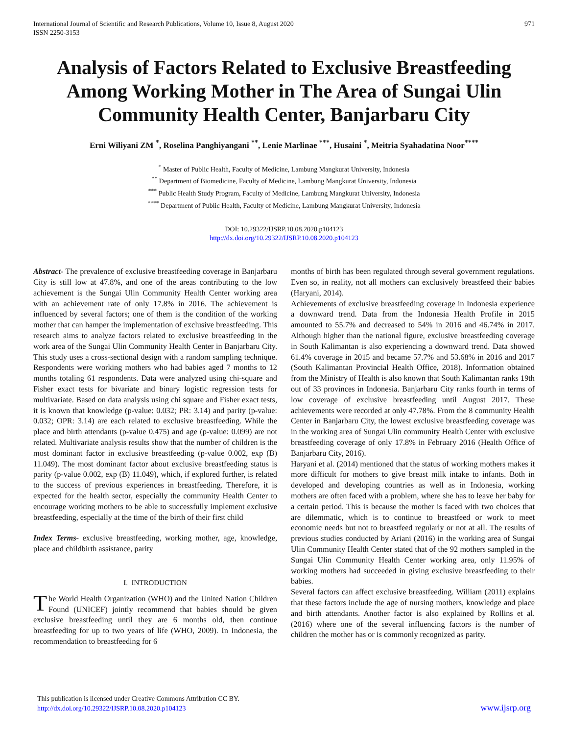International Journal of Scientific and Research Publications, Volume 10, Issue 8, August 2020
ISSN 2250-3153
971
Analysis of Factors Related to Exclusive Breastfeeding Among Working Mother in The Area of Sungai Ulin Community Health Center, Banjarbaru City
Erni Wiliyani ZM <sup>*</sup>, Roselina Panghiyangani <sup>**</sup>, Lenie Marlinae <sup>***</sup>, Husaini <sup>*</sup>, Meitria Syahadatina Noor<sup>****</sup>
<sup>*</sup> Master of Public Health, Faculty of Medicine, Lambung Mangkurat University, Indonesia
<sup>**</sup> Department of Biomedicine, Faculty of Medicine, Lambung Mangkurat University, Indonesia
<sup>***</sup> Public Health Study Program, Faculty of Medicine, Lambung Mangkurat University, Indonesia
<sup>****</sup> Department of Public Health, Faculty of Medicine, Lambung Mangkurat University, Indonesia
DOI: 10.29322/IJSRP.10.08.2020.p104123
http://dx.doi.org/10.29322/IJSRP.10.08.2020.p104123
Abstract- The prevalence of exclusive breastfeeding coverage in Banjarbaru City is still low at 47.8%, and one of the areas contributing to the low achievement is the Sungai Ulin Community Health Center working area with an achievement rate of only 17.8% in 2016. The achievement is influenced by several factors; one of them is the condition of the working mother that can hamper the implementation of exclusive breastfeeding. This research aims to analyze factors related to exclusive breastfeeding in the work area of the Sungai Ulin Community Health Center in Banjarbaru City. This study uses a cross-sectional design with a random sampling technique. Respondents were working mothers who had babies aged 7 months to 12 months totaling 61 respondents. Data were analyzed using chi-square and Fisher exact tests for bivariate and binary logistic regression tests for multivariate. Based on data analysis using chi square and Fisher exact tests, it is known that knowledge (p-value: 0.032; PR: 3.14) and parity (p-value: 0.032; OPR: 3.14) are each related to exclusive breastfeeding. While the place and birth attendants (p-value 0.475) and age (p-value: 0.099) are not related. Multivariate analysis results show that the number of children is the most dominant factor in exclusive breastfeeding (p-value 0.002, exp (B) 11.049). The most dominant factor about exclusive breastfeeding status is parity (p-value 0.002, exp (B) 11.049), which, if explored further, is related to the success of previous experiences in breastfeeding. Therefore, it is expected for the health sector, especially the community Health Center to encourage working mothers to be able to successfully implement exclusive breastfeeding, especially at the time of the birth of their first child
Index Terms- exclusive breastfeeding, working mother, age, knowledge, place and childbirth assistance, parity
I. INTRODUCTION
The World Health Organization (WHO) and the United Nation Children Found (UNICEF) jointly recommend that babies should be given exclusive breastfeeding until they are 6 months old, then continue breastfeeding for up to two years of life (WHO, 2009). In Indonesia, the recommendation to breastfeeding for 6
months of birth has been regulated through several government regulations. Even so, in reality, not all mothers can exclusively breastfeed their babies (Haryani, 2014).
Achievements of exclusive breastfeeding coverage in Indonesia experience a downward trend. Data from the Indonesia Health Profile in 2015 amounted to 55.7% and decreased to 54% in 2016 and 46.74% in 2017. Although higher than the national figure, exclusive breastfeeding coverage in South Kalimantan is also experiencing a downward trend. Data showed 61.4% coverage in 2015 and became 57.7% and 53.68% in 2016 and 2017 (South Kalimantan Provincial Health Office, 2018). Information obtained from the Ministry of Health is also known that South Kalimantan ranks 19th out of 33 provinces in Indonesia. Banjarbaru City ranks fourth in terms of low coverage of exclusive breastfeeding until August 2017. These achievements were recorded at only 47.78%. From the 8 community Health Center in Banjarbaru City, the lowest exclusive breastfeeding coverage was in the working area of Sungai Ulin community Health Center with exclusive breastfeeding coverage of only 17.8% in February 2016 (Health Office of Banjarbaru City, 2016).
Haryani et al. (2014) mentioned that the status of working mothers makes it more difficult for mothers to give breast milk intake to infants. Both in developed and developing countries as well as in Indonesia, working mothers are often faced with a problem, where she has to leave her baby for a certain period. This is because the mother is faced with two choices that are dilemmatic, which is to continue to breastfeed or work to meet economic needs but not to breastfeed regularly or not at all. The results of previous studies conducted by Ariani (2016) in the working area of Sungai Ulin Community Health Center stated that of the 92 mothers sampled in the Sungai Ulin Community Health Center working area, only 11.95% of working mothers had succeeded in giving exclusive breastfeeding to their babies.
Several factors can affect exclusive breastfeeding. William (2011) explains that these factors include the age of nursing mothers, knowledge and place and birth attendants. Another factor is also explained by Rollins et al. (2016) where one of the several influencing factors is the number of children the mother has or is commonly recognized as parity.
This publication is licensed under Creative Commons Attribution CC BY.
http://dx.doi.org/10.29322/IJSRP.10.08.2020.p104123
www.ijsrp.org